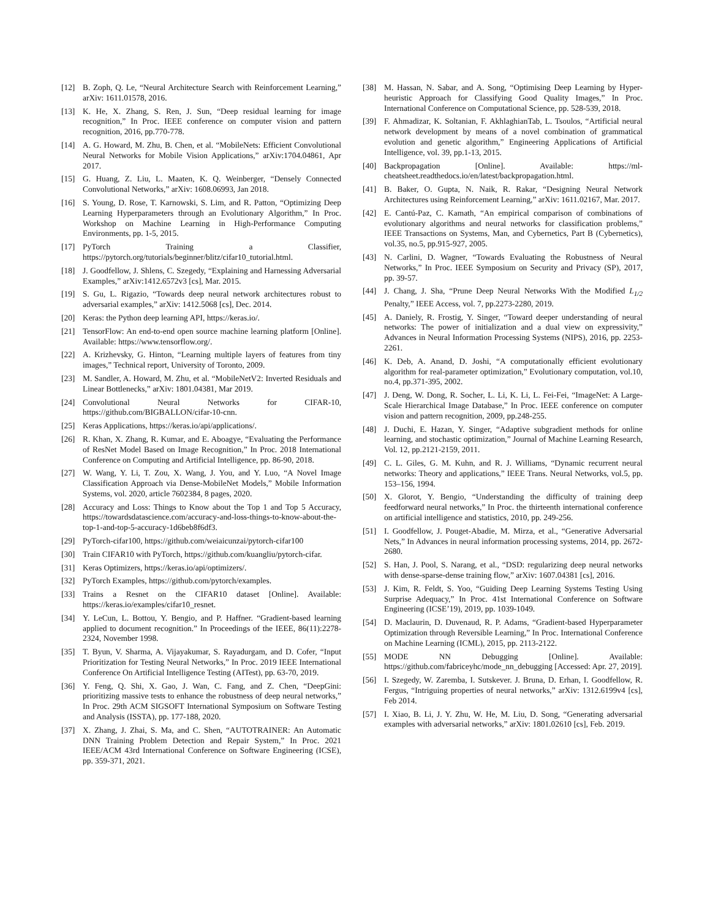[12] B. Zoph, Q. Le, “Neural Architecture Search with Reinforcement Learning,” arXiv: 1611.01578, 2016.
[13] K. He, X. Zhang, S. Ren, J. Sun, “Deep residual learning for image recognition,” In Proc. IEEE conference on computer vision and pattern recognition, 2016, pp.770-778.
[14] A. G. Howard, M. Zhu, B. Chen, et al. “MobileNets: Efficient Convolutional Neural Networks for Mobile Vision Applications,” arXiv:1704.04861, Apr 2017.
[15] G. Huang, Z. Liu, L. Maaten, K. Q. Weinberger, “Densely Connected Convolutional Networks,” arXiv: 1608.06993, Jan 2018.
[16] S. Young, D. Rose, T. Karnowski, S. Lim, and R. Patton, “Optimizing Deep Learning Hyperparameters through an Evolutionary Algorithm,” In Proc. Workshop on Machine Learning in High-Performance Computing Environments, pp. 1-5, 2015.
[17] PyTorch Training a Classifier, https://pytorch.org/tutorials/beginner/blitz/cifar10_tutorial.html.
[18] J. Goodfellow, J. Shlens, C. Szegedy, “Explaining and Harnessing Adversarial Examples,” arXiv:1412.6572v3 [cs], Mar. 2015.
[19] S. Gu, L. Rigazio, “Towards deep neural network architectures robust to adversarial examples,” arXiv: 1412.5068 [cs], Dec. 2014.
[20] Keras: the Python deep learning API, https://keras.io/.
[21] TensorFlow: An end-to-end open source machine learning platform [Online]. Available: https://www.tensorflow.org/.
[22] A. Krizhevsky, G. Hinton, “Learning multiple layers of features from tiny images,” Technical report, University of Toronto, 2009.
[23] M. Sandler, A. Howard, M. Zhu, et al. “MobileNetV2: Inverted Residuals and Linear Bottlenecks,” arXiv: 1801.04381, Mar 2019.
[24] Convolutional Neural Networks for CIFAR-10, https://github.com/BIGBALLON/cifar-10-cnn.
[25] Keras Applications, https://keras.io/api/applications/.
[26] R. Khan, X. Zhang, R. Kumar, and E. Aboagye, “Evaluating the Performance of ResNet Model Based on Image Recognition,” In Proc. 2018 International Conference on Computing and Artificial Intelligence, pp. 86-90, 2018.
[27] W. Wang, Y. Li, T. Zou, X. Wang, J. You, and Y. Luo, “A Novel Image Classification Approach via Dense-MobileNet Models,” Mobile Information Systems, vol. 2020, article 7602384, 8 pages, 2020.
[28] Accuracy and Loss: Things to Know about the Top 1 and Top 5 Accuracy, https://towardsdatascience.com/accuracy-and-loss-things-to-know-about-the-top-1-and-top-5-accuracy-1d6beb8f6df3.
[29] PyTorch-cifar100, https://github.com/weiaicunzai/pytorch-cifar100
[30] Train CIFAR10 with PyTorch, https://github.com/kuangliu/pytorch-cifar.
[31] Keras Optimizers, https://keras.io/api/optimizers/.
[32] PyTorch Examples, https://github.com/pytorch/examples.
[33] Trains a Resnet on the CIFAR10 dataset [Online]. Available: https://keras.io/examples/cifar10_resnet.
[34] Y. LeCun, L. Bottou, Y. Bengio, and P. Haffner. “Gradient-based learning applied to document recognition.” In Proceedings of the IEEE, 86(11):2278-2324, November 1998.
[35] T. Byun, V. Sharma, A. Vijayakumar, S. Rayadurgam, and D. Cofer, “Input Prioritization for Testing Neural Networks,” In Proc. 2019 IEEE International Conference On Artificial Intelligence Testing (AITest), pp. 63-70, 2019.
[36] Y. Feng, Q. Shi, X. Gao, J. Wan, C. Fang, and Z. Chen, “DeepGini: prioritizing massive tests to enhance the robustness of deep neural networks,” In Proc. 29th ACM SIGSOFT International Symposium on Software Testing and Analysis (ISSTA), pp. 177-188, 2020.
[37] X. Zhang, J. Zhai, S. Ma, and C. Shen, “AUTOTRAINER: An Automatic DNN Training Problem Detection and Repair System,” In Proc. 2021 IEEE/ACM 43rd International Conference on Software Engineering (ICSE), pp. 359-371, 2021.
[38] M. Hassan, N. Sabar, and A. Song, “Optimising Deep Learning by Hyper-heuristic Approach for Classifying Good Quality Images,” In Proc. International Conference on Computational Science, pp. 528-539, 2018.
[39] F. Ahmadizar, K. Soltanian, F. AkhlaghianTab, L. Tsoulos, “Artificial neural network development by means of a novel combination of grammatical evolution and genetic algorithm,” Engineering Applications of Artificial Intelligence, vol. 39, pp.1-13, 2015.
[40] Backpropagation [Online]. Available: https://ml-cheatsheet.readthedocs.io/en/latest/backpropagation.html.
[41] B. Baker, O. Gupta, N. Naik, R. Rakar, “Designing Neural Network Architectures using Reinforcement Learning,” arXiv: 1611.02167, Mar. 2017.
[42] E. Cantú-Paz, C. Kamath, “An empirical comparison of combinations of evolutionary algorithms and neural networks for classification problems,” IEEE Transactions on Systems, Man, and Cybernetics, Part B (Cybernetics), vol.35, no.5, pp.915-927, 2005.
[43] N. Carlini, D. Wagner, “Towards Evaluating the Robustness of Neural Networks,” In Proc. IEEE Symposium on Security and Privacy (SP), 2017, pp. 39-57.
[44] J. Chang, J. Sha, “Prune Deep Neural Networks With the Modified L<sub>1/2</sub> Penalty,” IEEE Access, vol. 7, pp.2273-2280, 2019.
[45] A. Daniely, R. Frostig, Y. Singer, “Toward deeper understanding of neural networks: The power of initialization and a dual view on expressivity,” Advances in Neural Information Processing Systems (NIPS), 2016, pp. 2253-2261.
[46] K. Deb, A. Anand, D. Joshi, “A computationally efficient evolutionary algorithm for real-parameter optimization,” Evolutionary computation, vol.10, no.4, pp.371-395, 2002.
[47] J. Deng, W. Dong, R. Socher, L. Li, K. Li, L. Fei-Fei, “ImageNet: A Large-Scale Hierarchical Image Database,” In Proc. IEEE conference on computer vision and pattern recognition, 2009, pp.248-255.
[48] J. Duchi, E. Hazan, Y. Singer, “Adaptive subgradient methods for online learning, and stochastic optimization,” Journal of Machine Learning Research, Vol. 12, pp.2121-2159, 2011.
[49] C. L. Giles, G. M. Kuhn, and R. J. Williams, “Dynamic recurrent neural networks: Theory and applications,” IEEE Trans. Neural Networks, vol.5, pp. 153–156, 1994.
[50] X. Glorot, Y. Bengio, “Understanding the difficulty of training deep feedforward neural networks,” In Proc. the thirteenth international conference on artificial intelligence and statistics, 2010, pp. 249-256.
[51] I. Goodfellow, J. Pouget-Abadie, M. Mirza, et al., “Generative Adversarial Nets,” In Advances in neural information processing systems, 2014, pp. 2672-2680.
[52] S. Han, J. Pool, S. Narang, et al., “DSD: regularizing deep neural networks with dense-sparse-dense training flow,” arXiv: 1607.04381 [cs], 2016.
[53] J. Kim, R. Feldt, S. Yoo, “Guiding Deep Learning Systems Testing Using Surprise Adequacy,” In Proc. 41st International Conference on Software Engineering (ICSE’19), 2019, pp. 1039-1049.
[54] D. Maclaurin, D. Duvenaud, R. P. Adams, “Gradient-based Hyperparameter Optimization through Reversible Learning,” In Proc. International Conference on Machine Learning (ICML), 2015, pp. 2113-2122.
[55] MODE NN Debugging [Online]. Available: https://github.com/fabriceyhc/mode_nn_debugging [Accessed: Apr. 27, 2019].
[56] I. Szegedy, W. Zaremba, I. Sutskever. J. Bruna, D. Erhan, I. Goodfellow, R. Fergus, “Intriguing properties of neural networks,” arXiv: 1312.6199v4 [cs], Feb 2014.
[57] I. Xiao, B. Li, J. Y. Zhu, W. He, M. Liu, D. Song, “Generating adversarial examples with adversarial networks,” arXiv: 1801.02610 [cs], Feb. 2019.